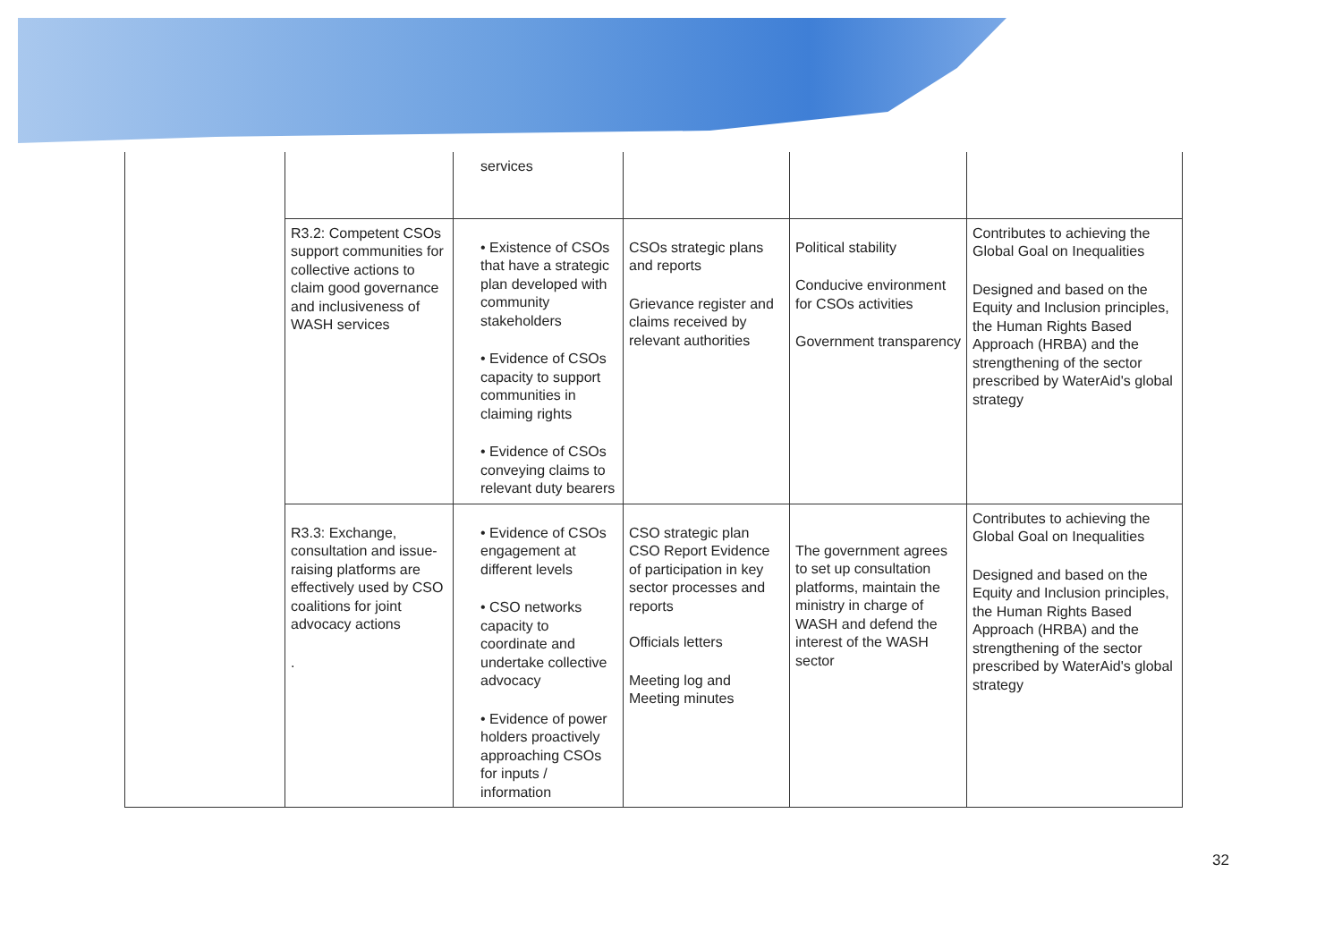| | | services | | | |
| | R3.2: Competent CSOs support communities for collective actions to claim good governance and inclusiveness of WASH services | • Existence of CSOs that have a strategic plan developed with community stakeholders • Evidence of CSOs capacity to support communities in claiming rights • Evidence of CSOs conveying claims to relevant duty bearers | CSOs strategic plans and reports Grievance register and claims received by relevant authorities | Political stability Conducive environment for CSOs activities Government transparency | Contributes to achieving the Global Goal on Inequalities Designed and based on the Equity and Inclusion principles, the Human Rights Based Approach (HRBA) and the strengthening of the sector prescribed by WaterAid's global strategy |
| | R3.3: Exchange, consultation and issue-raising platforms are effectively used by CSO coalitions for joint advocacy actions . | • Evidence of CSOs engagement at different levels • CSO networks capacity to coordinate and undertake collective advocacy • Evidence of power holders proactively approaching CSOs for inputs / information | CSO strategic plan CSO Report Evidence of participation in key sector processes and reports Officials letters Meeting log and Meeting minutes | The government agrees to set up consultation platforms, maintain the ministry in charge of WASH and defend the interest of the WASH sector | Contributes to achieving the Global Goal on Inequalities Designed and based on the Equity and Inclusion principles, the Human Rights Based Approach (HRBA) and the strengthening of the sector prescribed by WaterAid's global strategy |
32